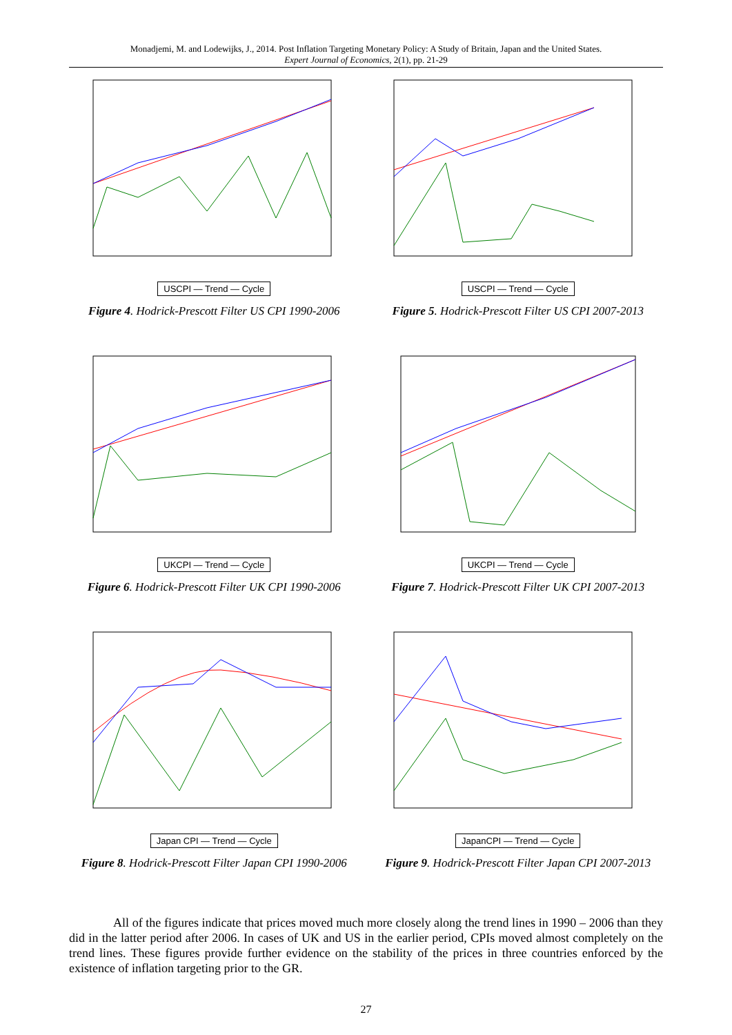Monadjemi, M. and Lodewijks, J., 2014. Post Inflation Targeting Monetary Policy: A Study of Britain, Japan and the United States.
Expert Journal of Economics, 2(1), pp. 21-29
USCPI — Trend — Cycle
Figure 4. Hodrick-Prescott Filter US CPI 1990-2006
USCPI — Trend — Cycle
Figure 5. Hodrick-Prescott Filter US CPI 2007-2013
UKCPI — Trend — Cycle
Figure 6. Hodrick-Prescott Filter UK CPI 1990-2006
UKCPI — Trend — Cycle
Figure 7. Hodrick-Prescott Filter UK CPI 2007-2013
Japan CPI — Trend — Cycle
Figure 8. Hodrick-Prescott Filter Japan CPI 1990-2006
JapanCPI — Trend — Cycle
Figure 9. Hodrick-Prescott Filter Japan CPI 2007-2013
All of the figures indicate that prices moved much more closely along the trend lines in 1990 – 2006 than they did in the latter period after 2006. In cases of UK and US in the earlier period, CPIs moved almost completely on the trend lines. These figures provide further evidence on the stability of the prices in three countries enforced by the existence of inflation targeting prior to the GR.
27